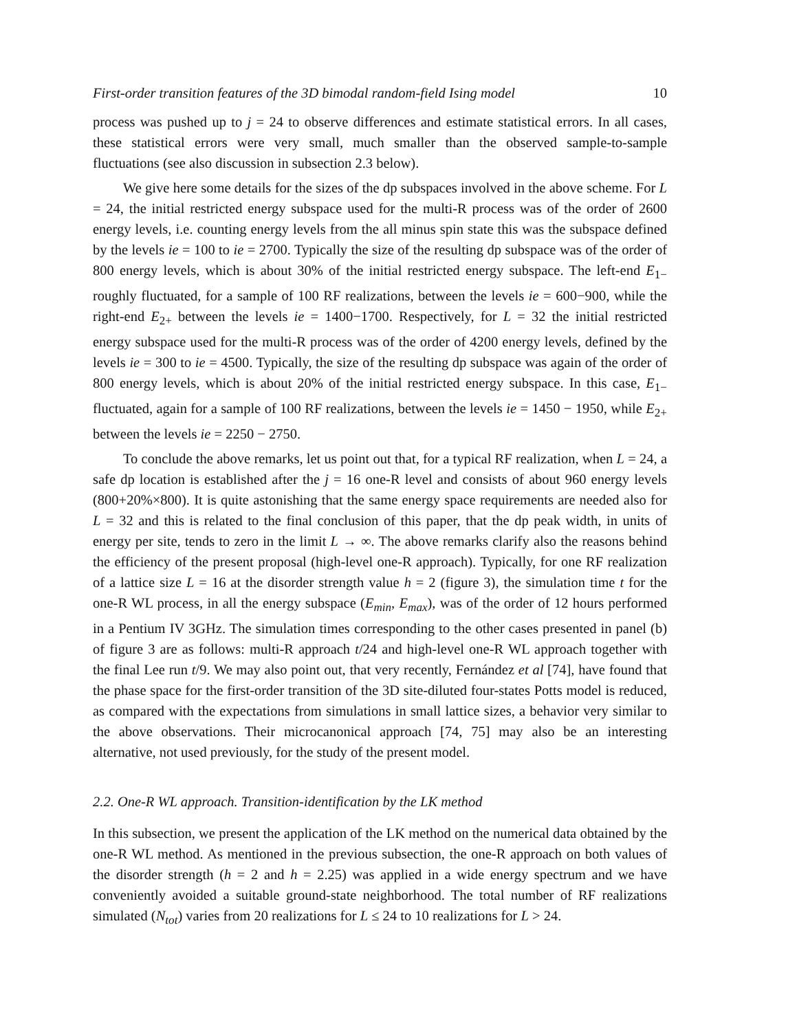First-order transition features of the 3D bimodal random-field Ising model 10
process was pushed up to j = 24 to observe differences and estimate statistical errors. In all cases, these statistical errors were very small, much smaller than the observed sample-to-sample fluctuations (see also discussion in subsection 2.3 below).
We give here some details for the sizes of the dp subspaces involved in the above scheme. For L = 24, the initial restricted energy subspace used for the multi-R process was of the order of 2600 energy levels, i.e. counting energy levels from the all minus spin state this was the subspace defined by the levels ie = 100 to ie = 2700. Typically the size of the resulting dp subspace was of the order of 800 energy levels, which is about 30% of the initial restricted energy subspace. The left-end E<sub>1−</sub> roughly fluctuated, for a sample of 100 RF realizations, between the levels ie = 600−900, while the right-end E<sub>2+</sub> between the levels ie = 1400−1700. Respectively, for L = 32 the initial restricted energy subspace used for the multi-R process was of the order of 4200 energy levels, defined by the levels ie = 300 to ie = 4500. Typically, the size of the resulting dp subspace was again of the order of 800 energy levels, which is about 20% of the initial restricted energy subspace. In this case, E<sub>1−</sub> fluctuated, again for a sample of 100 RF realizations, between the levels ie = 1450 − 1950, while E<sub>2+</sub> between the levels ie = 2250 − 2750.
To conclude the above remarks, let us point out that, for a typical RF realization, when L = 24, a safe dp location is established after the j = 16 one-R level and consists of about 960 energy levels (800+20%×800). It is quite astonishing that the same energy space requirements are needed also for L = 32 and this is related to the final conclusion of this paper, that the dp peak width, in units of energy per site, tends to zero in the limit L → ∞. The above remarks clarify also the reasons behind the efficiency of the present proposal (high-level one-R approach). Typically, for one RF realization of a lattice size L = 16 at the disorder strength value h = 2 (figure 3), the simulation time t for the one-R WL process, in all the energy subspace (E<sub>min</sub>, E<sub>max</sub>), was of the order of 12 hours performed in a Pentium IV 3GHz. The simulation times corresponding to the other cases presented in panel (b) of figure 3 are as follows: multi-R approach t/24 and high-level one-R WL approach together with the final Lee run t/9. We may also point out, that very recently, Fernández et al [74], have found that the phase space for the first-order transition of the 3D site-diluted four-states Potts model is reduced, as compared with the expectations from simulations in small lattice sizes, a behavior very similar to the above observations. Their microcanonical approach [74, 75] may also be an interesting alternative, not used previously, for the study of the present model.
2.2. One-R WL approach. Transition-identification by the LK method
In this subsection, we present the application of the LK method on the numerical data obtained by the one-R WL method. As mentioned in the previous subsection, the one-R approach on both values of the disorder strength (h = 2 and h = 2.25) was applied in a wide energy spectrum and we have conveniently avoided a suitable ground-state neighborhood. The total number of RF realizations simulated (N<sub>tot</sub>) varies from 20 realizations for L ≤ 24 to 10 realizations for L > 24.